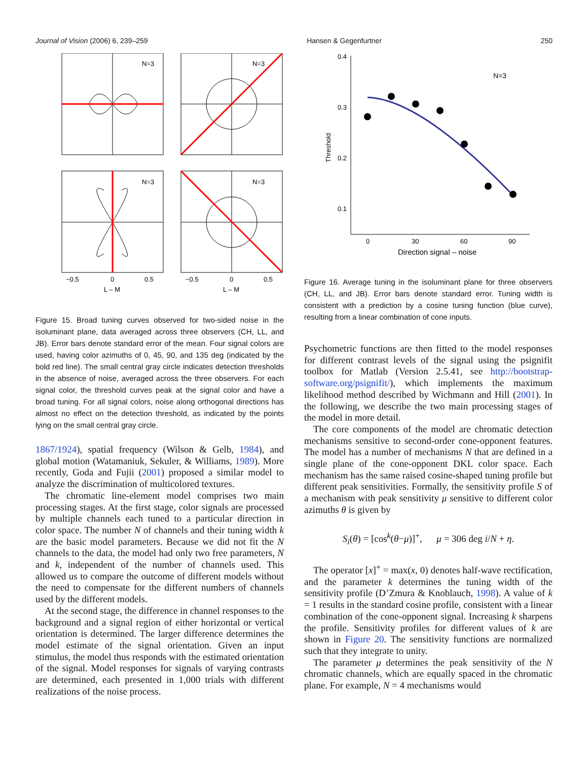Journal of Vision (2006) 6, 239–259 Hansen & Gegenfurtner 250
N=3
N=3
N=3
N=3
−0.5
0
0.5
−0.5
0
0.5
L – M
L – M
Figure 15. Broad tuning curves observed for two-sided noise in the isoluminant plane, data averaged across three observers (CH, LL, and JB). Error bars denote standard error of the mean. Four signal colors are used, having color azimuths of 0, 45, 90, and 135 deg (indicated by the bold red line). The small central gray circle indicates detection thresholds in the absence of noise, averaged across the three observers. For each signal color, the threshold curves peak at the signal color and have a broad tuning. For all signal colors, noise along orthogonal directions has almost no effect on the detection threshold, as indicated by the points lying on the small central gray circle.
1867/1924), spatial frequency (Wilson & Gelb, 1984), and global motion (Watamaniuk, Sekuler, & Williams, 1989). More recently, Goda and Fujii (2001) proposed a similar model to analyze the discrimination of multicolored textures.
The chromatic line-element model comprises two main processing stages. At the first stage, color signals are processed by multiple channels each tuned to a particular direction in color space. The number N of channels and their tuning width k are the basic model parameters. Because we did not fit the N channels to the data, the model had only two free parameters, N and k, independent of the number of channels used. This allowed us to compare the outcome of different models without the need to compensate for the different numbers of channels used by the different models.
At the second stage, the difference in channel responses to the background and a signal region of either horizontal or vertical orientation is determined. The larger difference determines the model estimate of the signal orientation. Given an input stimulus, the model thus responds with the estimated orientation of the signal. Model responses for signals of varying contrasts are determined, each presented in 1,000 trials with different realizations of the noise process.
0.4
0.3
0.2
0.1
Threshold
0
30
60
90
Direction signal – noise
N=3
Figure 16. Average tuning in the isoluminant plane for three observers (CH, LL, and JB). Error bars denote standard error. Tuning width is consistent with a prediction by a cosine tuning function (blue curve), resulting from a linear combination of cone inputs.
Psychometric functions are then fitted to the model responses for different contrast levels of the signal using the psignifit toolbox for Matlab (Version 2.5.41, see http://bootstrap-software.org/psignifit/), which implements the maximum likelihood method described by Wichmann and Hill (2001). In the following, we describe the two main processing stages of the model in more detail.
The core components of the model are chromatic detection mechanisms sensitive to second-order cone-opponent features. The model has a number of mechanisms N that are defined in a single plane of the cone-opponent DKL color space. Each mechanism has the same raised cosine-shaped tuning profile but different peak sensitivities. Formally, the sensitivity profile S of a mechanism with peak sensitivity μ sensitive to different color azimuths θ is given by
S<sub>i</sub>(θ) = [cos<sup>k</sup>(θ−μ)]<sup>+</sup>, μ = 306 deg i/N + η.
The operator [x]<sup>+</sup> = max(x, 0) denotes half-wave rectification, and the parameter k determines the tuning width of the sensitivity profile (D’Zmura & Knoblauch, 1998). A value of k = 1 results in the standard cosine profile, consistent with a linear combination of the cone-opponent signal. Increasing k sharpens the profile. Sensitivity profiles for different values of k are shown in Figure 20. The sensitivity functions are normalized such that they integrate to unity.
The parameter μ determines the peak sensitivity of the N chromatic channels, which are equally spaced in the chromatic plane. For example, N = 4 mechanisms would